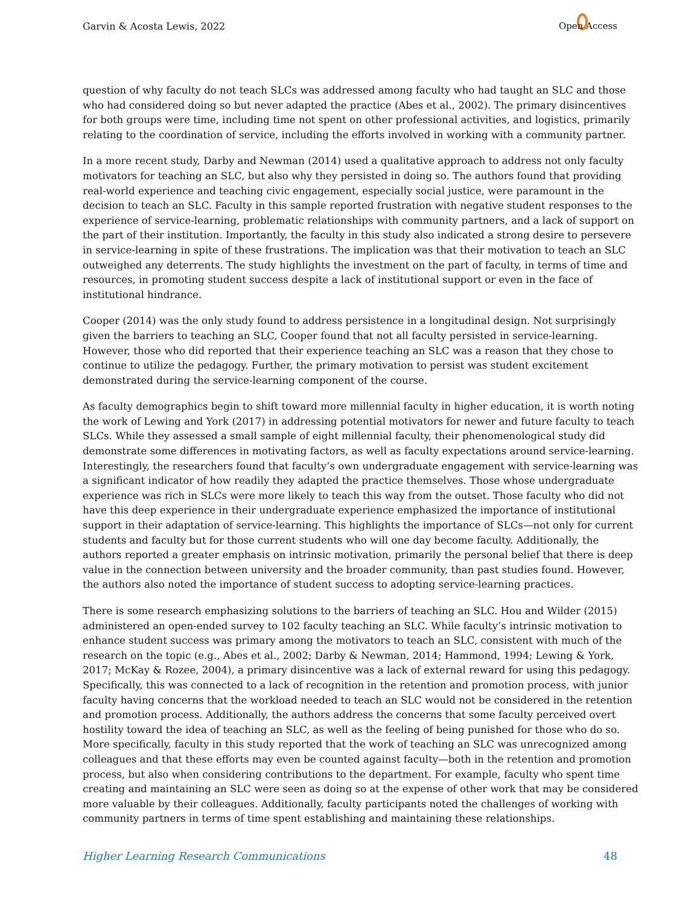Garvin & Acosta Lewis, 2022 Open Access
question of why faculty do not teach SLCs was addressed among faculty who had taught an SLC and those who had considered doing so but never adapted the practice (Abes et al., 2002). The primary disincentives for both groups were time, including time not spent on other professional activities, and logistics, primarily relating to the coordination of service, including the efforts involved in working with a community partner.
In a more recent study, Darby and Newman (2014) used a qualitative approach to address not only faculty motivators for teaching an SLC, but also why they persisted in doing so. The authors found that providing real-world experience and teaching civic engagement, especially social justice, were paramount in the decision to teach an SLC. Faculty in this sample reported frustration with negative student responses to the experience of service-learning, problematic relationships with community partners, and a lack of support on the part of their institution. Importantly, the faculty in this study also indicated a strong desire to persevere in service-learning in spite of these frustrations. The implication was that their motivation to teach an SLC outweighed any deterrents. The study highlights the investment on the part of faculty, in terms of time and resources, in promoting student success despite a lack of institutional support or even in the face of institutional hindrance.
Cooper (2014) was the only study found to address persistence in a longitudinal design. Not surprisingly given the barriers to teaching an SLC, Cooper found that not all faculty persisted in service-learning. However, those who did reported that their experience teaching an SLC was a reason that they chose to continue to utilize the pedagogy. Further, the primary motivation to persist was student excitement demonstrated during the service-learning component of the course.
As faculty demographics begin to shift toward more millennial faculty in higher education, it is worth noting the work of Lewing and York (2017) in addressing potential motivators for newer and future faculty to teach SLCs. While they assessed a small sample of eight millennial faculty, their phenomenological study did demonstrate some differences in motivating factors, as well as faculty expectations around service-learning. Interestingly, the researchers found that faculty’s own undergraduate engagement with service-learning was a significant indicator of how readily they adapted the practice themselves. Those whose undergraduate experience was rich in SLCs were more likely to teach this way from the outset. Those faculty who did not have this deep experience in their undergraduate experience emphasized the importance of institutional support in their adaptation of service-learning. This highlights the importance of SLCs—not only for current students and faculty but for those current students who will one day become faculty. Additionally, the authors reported a greater emphasis on intrinsic motivation, primarily the personal belief that there is deep value in the connection between university and the broader community, than past studies found. However, the authors also noted the importance of student success to adopting service-learning practices.
There is some research emphasizing solutions to the barriers of teaching an SLC. Hou and Wilder (2015) administered an open-ended survey to 102 faculty teaching an SLC. While faculty’s intrinsic motivation to enhance student success was primary among the motivators to teach an SLC, consistent with much of the research on the topic (e.g., Abes et al., 2002; Darby & Newman, 2014; Hammond, 1994; Lewing & York, 2017; McKay & Rozee, 2004), a primary disincentive was a lack of external reward for using this pedagogy. Specifically, this was connected to a lack of recognition in the retention and promotion process, with junior faculty having concerns that the workload needed to teach an SLC would not be considered in the retention and promotion process. Additionally, the authors address the concerns that some faculty perceived overt hostility toward the idea of teaching an SLC, as well as the feeling of being punished for those who do so. More specifically, faculty in this study reported that the work of teaching an SLC was unrecognized among colleagues and that these efforts may even be counted against faculty—both in the retention and promotion process, but also when considering contributions to the department. For example, faculty who spent time creating and maintaining an SLC were seen as doing so at the expense of other work that may be considered more valuable by their colleagues. Additionally, faculty participants noted the challenges of working with community partners in terms of time spent establishing and maintaining these relationships.
Higher Learning Research Communications 48